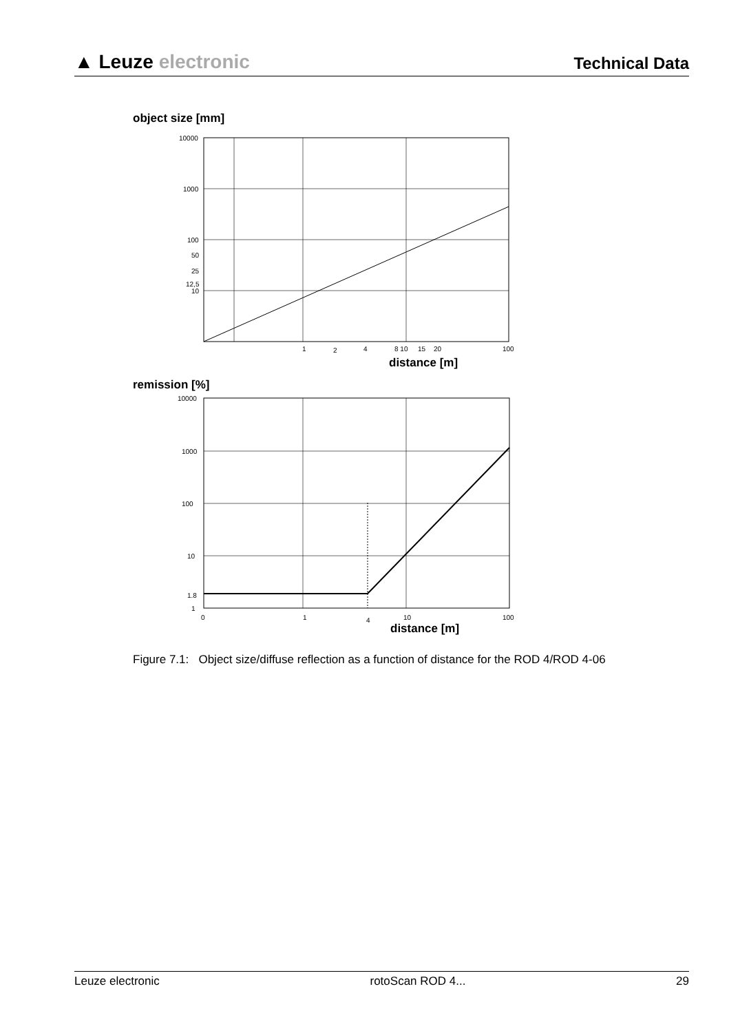▲ Leuze electronic
Technical Data
object size [mm]
10000
1000
100
50
25
12,5
10
1
2
4
8 10
15
20
100
distance [m]
remission [%]
10000
1000
100
10
1.8
1
0
1
4
10
100
distance [m]
Figure 7.1: Object size/diffuse reflection as a function of distance for the ROD 4/ROD 4-06
Leuze electronic rotoScan ROD 4... 29